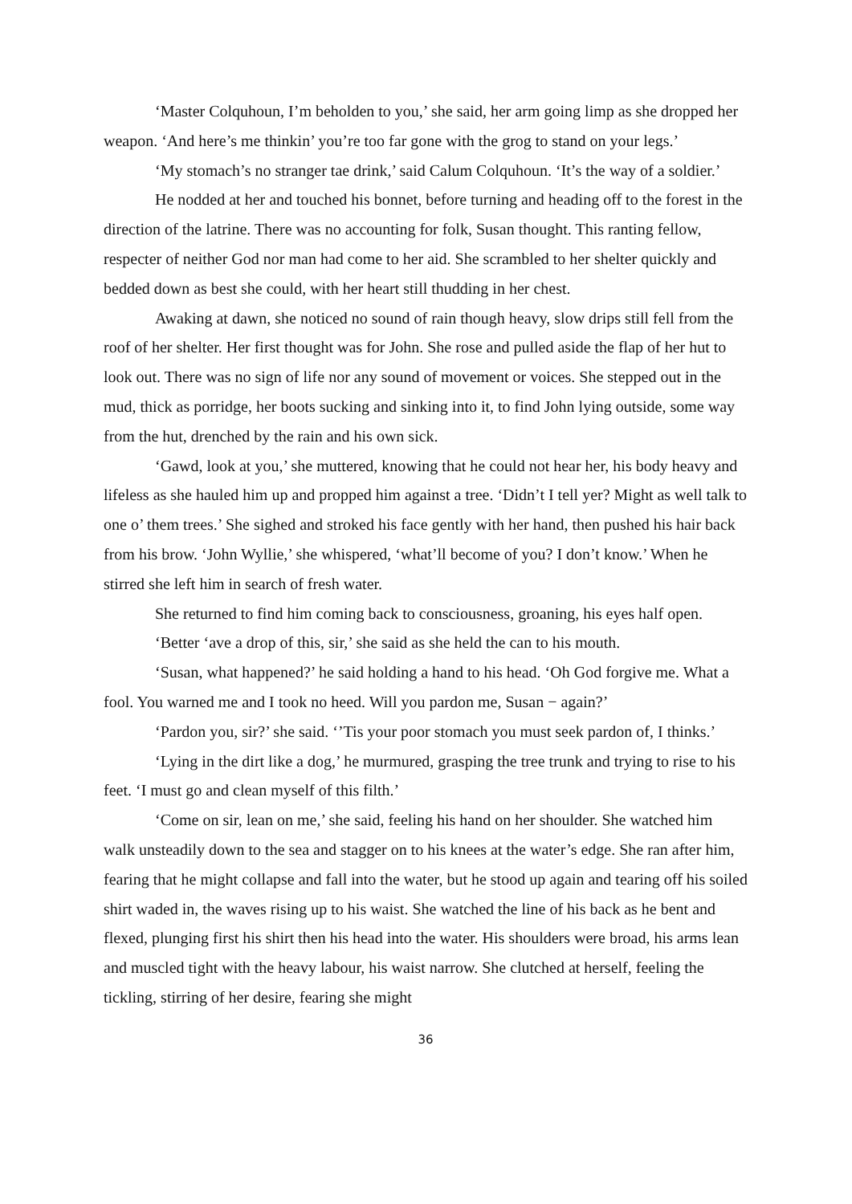‘Master Colquhoun, I’m beholden to you,’ she said, her arm going limp as she dropped her weapon. ‘And here’s me thinkin’ you’re too far gone with the grog to stand on your legs.’
‘My stomach’s no stranger tae drink,’ said Calum Colquhoun. ‘It’s the way of a soldier.’
He nodded at her and touched his bonnet, before turning and heading off to the forest in the direction of the latrine. There was no accounting for folk, Susan thought. This ranting fellow, respecter of neither God nor man had come to her aid. She scrambled to her shelter quickly and bedded down as best she could, with her heart still thudding in her chest.
Awaking at dawn, she noticed no sound of rain though heavy, slow drips still fell from the roof of her shelter. Her first thought was for John. She rose and pulled aside the flap of her hut to look out. There was no sign of life nor any sound of movement or voices. She stepped out in the mud, thick as porridge, her boots sucking and sinking into it, to find John lying outside, some way from the hut, drenched by the rain and his own sick.
‘Gawd, look at you,’ she muttered, knowing that he could not hear her, his body heavy and lifeless as she hauled him up and propped him against a tree. ‘Didn’t I tell yer? Might as well talk to one o’ them trees.’ She sighed and stroked his face gently with her hand, then pushed his hair back from his brow. ‘John Wyllie,’ she whispered, ‘what’ll become of you? I don’t know.’ When he stirred she left him in search of fresh water.
She returned to find him coming back to consciousness, groaning, his eyes half open.
‘Better ‘ave a drop of this, sir,’ she said as she held the can to his mouth.
‘Susan, what happened?’ he said holding a hand to his head. ‘Oh God forgive me. What a fool. You warned me and I took no heed. Will you pardon me, Susan − again?’
‘Pardon you, sir?’ she said. ‘’Tis your poor stomach you must seek pardon of, I thinks.’
‘Lying in the dirt like a dog,’ he murmured, grasping the tree trunk and trying to rise to his feet. ‘I must go and clean myself of this filth.’
‘Come on sir, lean on me,’ she said, feeling his hand on her shoulder. She watched him walk unsteadily down to the sea and stagger on to his knees at the water’s edge. She ran after him, fearing that he might collapse and fall into the water, but he stood up again and tearing off his soiled shirt waded in, the waves rising up to his waist. She watched the line of his back as he bent and flexed, plunging first his shirt then his head into the water. His shoulders were broad, his arms lean and muscled tight with the heavy labour, his waist narrow. She clutched at herself, feeling the tickling, stirring of her desire, fearing she might
36